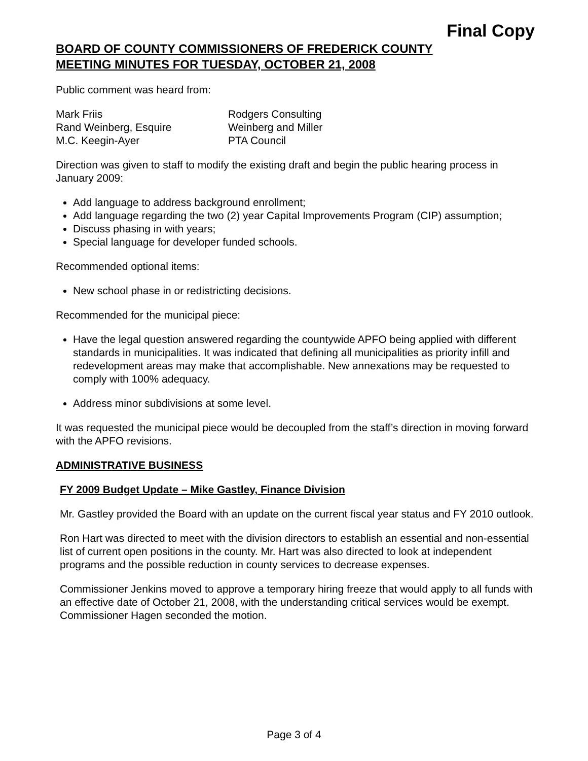Final Copy
BOARD OF COUNTY COMMISSIONERS OF FREDERICK COUNTY
MEETING MINUTES FOR TUESDAY, OCTOBER 21, 2008
Public comment was heard from:
| Mark Friis | Rodgers Consulting |
| Rand Weinberg, Esquire | Weinberg and Miller |
| M.C. Keegin-Ayer | PTA Council |
Direction was given to staff to modify the existing draft and begin the public hearing process in January 2009:
Add language to address background enrollment;
Add language regarding the two (2) year Capital Improvements Program (CIP) assumption;
Discuss phasing in with years;
Special language for developer funded schools.
Recommended optional items:
New school phase in or redistricting decisions.
Recommended for the municipal piece:
Have the legal question answered regarding the countywide APFO being applied with different standards in municipalities. It was indicated that defining all municipalities as priority infill and redevelopment areas may make that accomplishable. New annexations may be requested to comply with 100% adequacy.
Address minor subdivisions at some level.
It was requested the municipal piece would be decoupled from the staff’s direction in moving forward with the APFO revisions.
ADMINISTRATIVE BUSINESS
FY 2009 Budget Update – Mike Gastley, Finance Division
Mr. Gastley provided the Board with an update on the current fiscal year status and FY 2010 outlook.
Ron Hart was directed to meet with the division directors to establish an essential and non-essential list of current open positions in the county. Mr. Hart was also directed to look at independent programs and the possible reduction in county services to decrease expenses.
Commissioner Jenkins moved to approve a temporary hiring freeze that would apply to all funds with an effective date of October 21, 2008, with the understanding critical services would be exempt. Commissioner Hagen seconded the motion.
Page 3 of 4